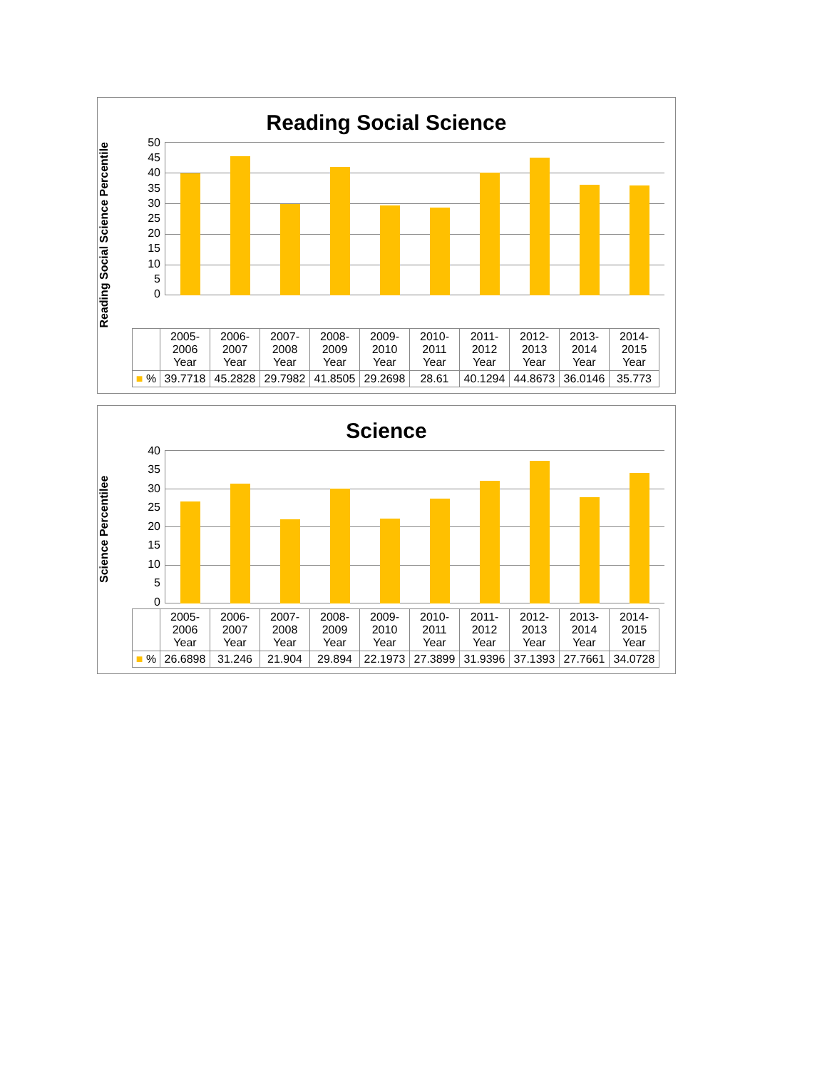Reading Social Science
Reading Social Science Percentile
50
45
40
35
30
25
20
15
10
5
0
| | 2005- 2006 Year | 2006- 2007 Year | 2007- 2008 Year | 2008- 2009 Year | 2009- 2010 Year | 2010- 2011 Year | 2011- 2012 Year | 2012- 2013 Year | 2013- 2014 Year | 2014- 2015 Year |
| --- | --- | --- | --- | --- | --- | --- | --- | --- | --- | --- |
| ■ % | 39.7718 | 45.2828 | 29.7982 | 41.8505 | 29.2698 | 28.61 | 40.1294 | 44.8673 | 36.0146 | 35.773 |
Science
Science Percentilee
40
35
30
25
20
15
10
5
0
| | 2005- 2006 Year | 2006- 2007 Year | 2007- 2008 Year | 2008- 2009 Year | 2009- 2010 Year | 2010- 2011 Year | 2011- 2012 Year | 2012- 2013 Year | 2013- 2014 Year | 2014- 2015 Year |
| --- | --- | --- | --- | --- | --- | --- | --- | --- | --- | --- |
| ■ % | 26.6898 | 31.246 | 21.904 | 29.894 | 22.1973 | 27.3899 | 31.9396 | 37.1393 | 27.7661 | 34.0728 |